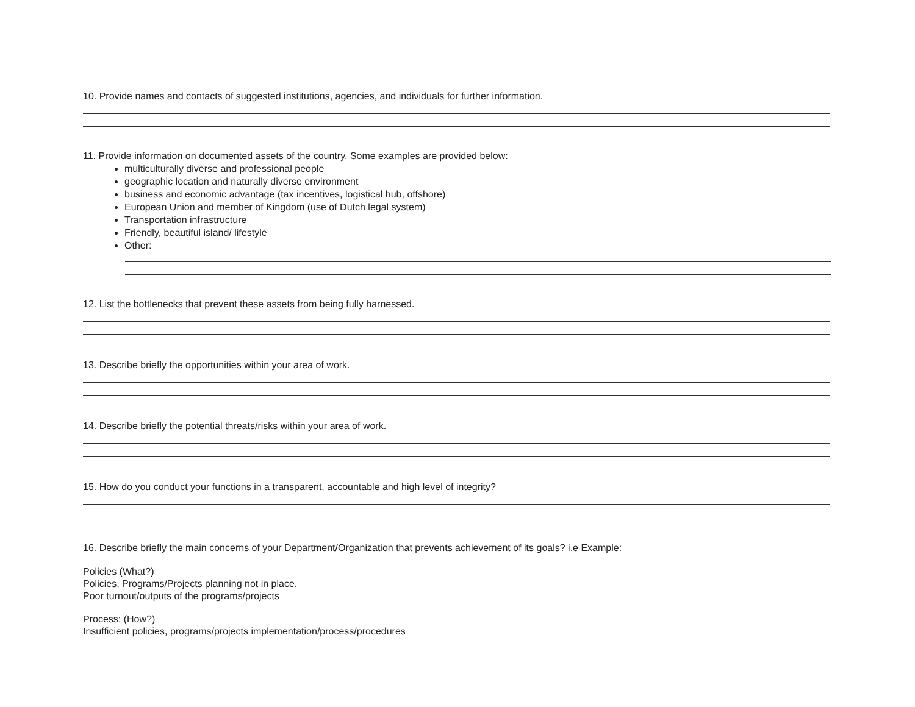10. Provide names and contacts of suggested institutions, agencies, and individuals for further information.
11. Provide information on documented assets of the country. Some examples are provided below:
multiculturally diverse and professional people
geographic location and naturally diverse environment
business and economic advantage (tax incentives, logistical hub, offshore)
European Union and member of Kingdom (use of Dutch legal system)
Transportation infrastructure
Friendly, beautiful island/ lifestyle
Other:
12. List the bottlenecks that prevent these assets from being fully harnessed.
13. Describe briefly the opportunities within your area of work.
14. Describe briefly the potential threats/risks within your area of work.
15. How do you conduct your functions in a transparent, accountable and high level of integrity?
16. Describe briefly the main concerns of your Department/Organization that prevents achievement of its goals? i.e Example:
Policies (What?)
Policies, Programs/Projects planning not in place.
Poor turnout/outputs of the programs/projects
Process: (How?)
Insufficient policies, programs/projects implementation/process/procedures